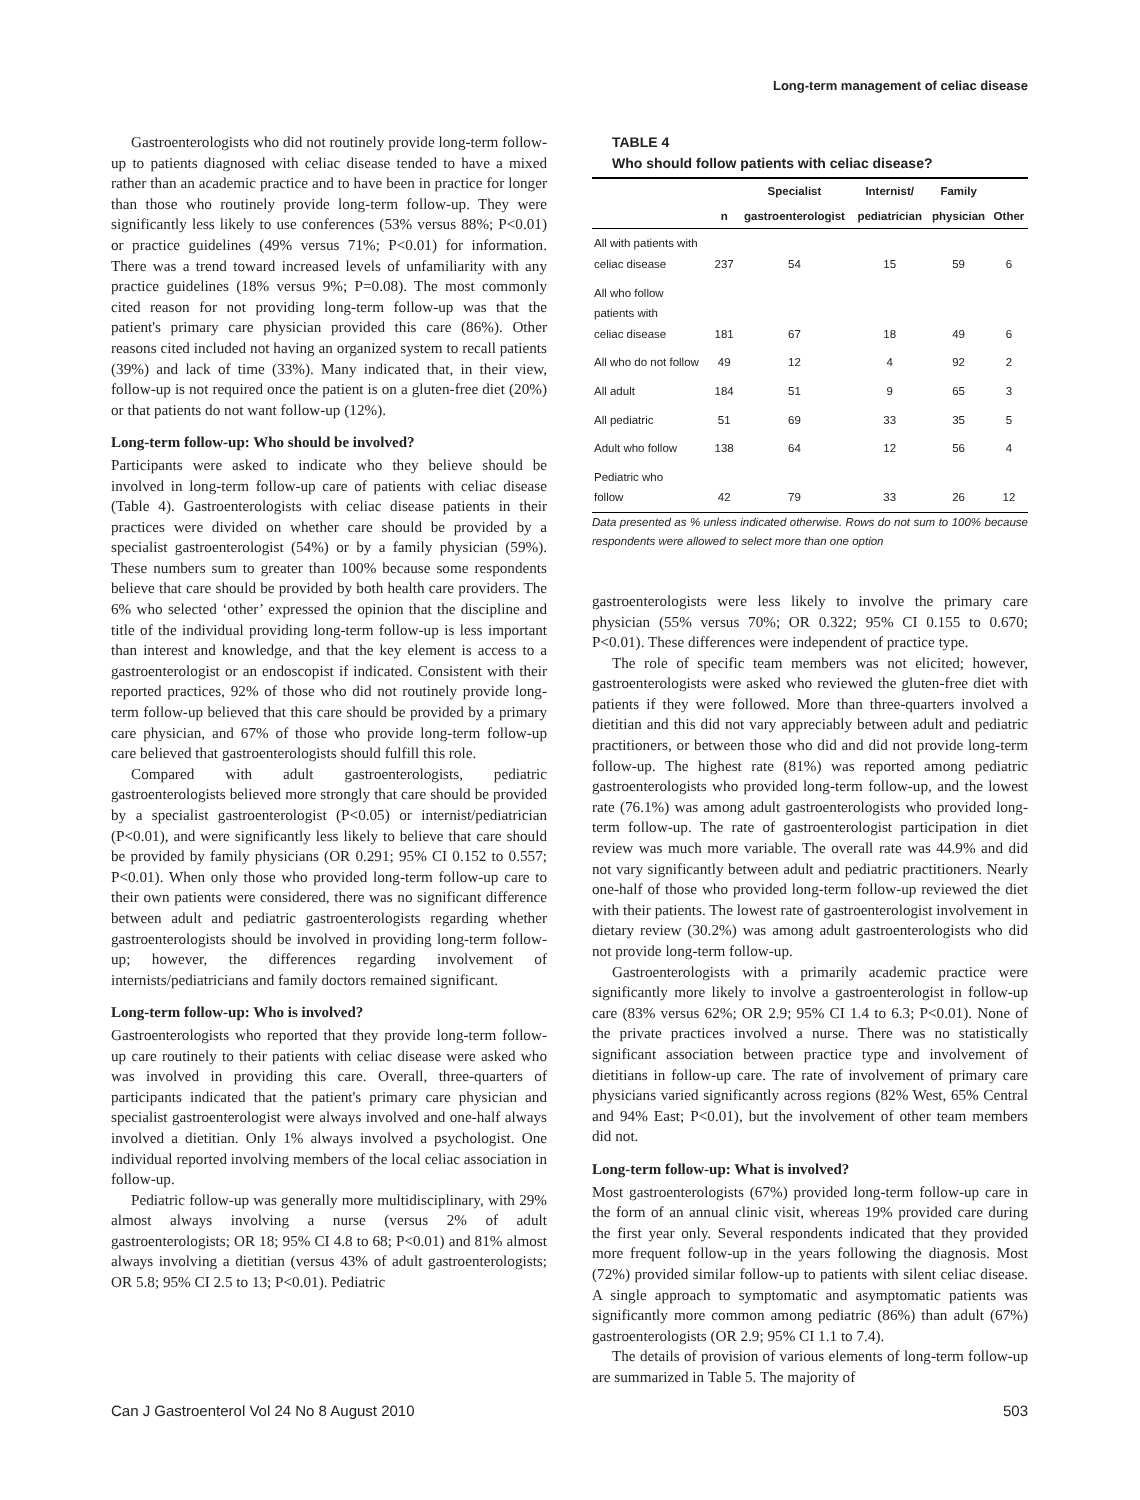Long-term management of celiac disease
Gastroenterologists who did not routinely provide long-term follow-up to patients diagnosed with celiac disease tended to have a mixed rather than an academic practice and to have been in practice for longer than those who routinely provide long-term follow-up. They were significantly less likely to use conferences (53% versus 88%; P<0.01) or practice guidelines (49% versus 71%; P<0.01) for information. There was a trend toward increased levels of unfamiliarity with any practice guidelines (18% versus 9%; P=0.08). The most commonly cited reason for not providing long-term follow-up was that the patient's primary care physician provided this care (86%). Other reasons cited included not having an organized system to recall patients (39%) and lack of time (33%). Many indicated that, in their view, follow-up is not required once the patient is on a gluten-free diet (20%) or that patients do not want follow-up (12%).
Long-term follow-up: Who should be involved?
Participants were asked to indicate who they believe should be involved in long-term follow-up care of patients with celiac disease (Table 4). Gastroenterologists with celiac disease patients in their practices were divided on whether care should be provided by a specialist gastroenterologist (54%) or by a family physician (59%). These numbers sum to greater than 100% because some respondents believe that care should be provided by both health care providers. The 6% who selected ‘other’ expressed the opinion that the discipline and title of the individual providing long-term follow-up is less important than interest and knowledge, and that the key element is access to a gastroenterologist or an endoscopist if indicated. Consistent with their reported practices, 92% of those who did not routinely provide long-term follow-up believed that this care should be provided by a primary care physician, and 67% of those who provide long-term follow-up care believed that gastroenterologists should fulfill this role.
Compared with adult gastroenterologists, pediatric gastroenterologists believed more strongly that care should be provided by a specialist gastroenterologist (P<0.05) or internist/pediatrician (P<0.01), and were significantly less likely to believe that care should be provided by family physicians (OR 0.291; 95% CI 0.152 to 0.557; P<0.01). When only those who provided long-term follow-up care to their own patients were considered, there was no significant difference between adult and pediatric gastroenterologists regarding whether gastroenterologists should be involved in providing long-term follow-up; however, the differences regarding involvement of internists/pediatricians and family doctors remained significant.
Long-term follow-up: Who is involved?
Gastroenterologists who reported that they provide long-term follow-up care routinely to their patients with celiac disease were asked who was involved in providing this care. Overall, three-quarters of participants indicated that the patient's primary care physician and specialist gastroenterologist were always involved and one-half always involved a dietitian. Only 1% always involved a psychologist. One individual reported involving members of the local celiac association in follow-up.
Pediatric follow-up was generally more multidisciplinary, with 29% almost always involving a nurse (versus 2% of adult gastroenterologists; OR 18; 95% CI 4.8 to 68; P<0.01) and 81% almost always involving a dietitian (versus 43% of adult gastroenterologists; OR 5.8; 95% CI 2.5 to 13; P<0.01). Pediatric
TABLE 4
Who should follow patients with celiac disease?
| | | Specialist | Internist/ | Family | |
| --- | --- | --- | --- | --- | --- |
| | n | gastroenterologist | pediatrician | physician | Other |
| All with patients with celiac disease | 237 | 54 | 15 | 59 | 6 |
| All who follow patients with celiac disease | 181 | 67 | 18 | 49 | 6 |
| All who do not follow | 49 | 12 | 4 | 92 | 2 |
| All adult | 184 | 51 | 9 | 65 | 3 |
| All pediatric | 51 | 69 | 33 | 35 | 5 |
| Adult who follow | 138 | 64 | 12 | 56 | 4 |
| Pediatric who follow | 42 | 79 | 33 | 26 | 12 |
Data presented as % unless indicated otherwise. Rows do not sum to 100% because respondents were allowed to select more than one option
gastroenterologists were less likely to involve the primary care physician (55% versus 70%; OR 0.322; 95% CI 0.155 to 0.670; P<0.01). These differences were independent of practice type.
The role of specific team members was not elicited; however, gastroenterologists were asked who reviewed the gluten-free diet with patients if they were followed. More than three-quarters involved a dietitian and this did not vary appreciably between adult and pediatric practitioners, or between those who did and did not provide long-term follow-up. The highest rate (81%) was reported among pediatric gastroenterologists who provided long-term follow-up, and the lowest rate (76.1%) was among adult gastroenterologists who provided long-term follow-up. The rate of gastroenterologist participation in diet review was much more variable. The overall rate was 44.9% and did not vary significantly between adult and pediatric practitioners. Nearly one-half of those who provided long-term follow-up reviewed the diet with their patients. The lowest rate of gastroenterologist involvement in dietary review (30.2%) was among adult gastroenterologists who did not provide long-term follow-up.
Gastroenterologists with a primarily academic practice were significantly more likely to involve a gastroenterologist in follow-up care (83% versus 62%; OR 2.9; 95% CI 1.4 to 6.3; P<0.01). None of the private practices involved a nurse. There was no statistically significant association between practice type and involvement of dietitians in follow-up care. The rate of involvement of primary care physicians varied significantly across regions (82% West, 65% Central and 94% East; P<0.01), but the involvement of other team members did not.
Long-term follow-up: What is involved?
Most gastroenterologists (67%) provided long-term follow-up care in the form of an annual clinic visit, whereas 19% provided care during the first year only. Several respondents indicated that they provided more frequent follow-up in the years following the diagnosis. Most (72%) provided similar follow-up to patients with silent celiac disease. A single approach to symptomatic and asymptomatic patients was significantly more common among pediatric (86%) than adult (67%) gastroenterologists (OR 2.9; 95% CI 1.1 to 7.4).
The details of provision of various elements of long-term follow-up are summarized in Table 5. The majority of
Can J Gastroenterol Vol 24 No 8 August 2010
503